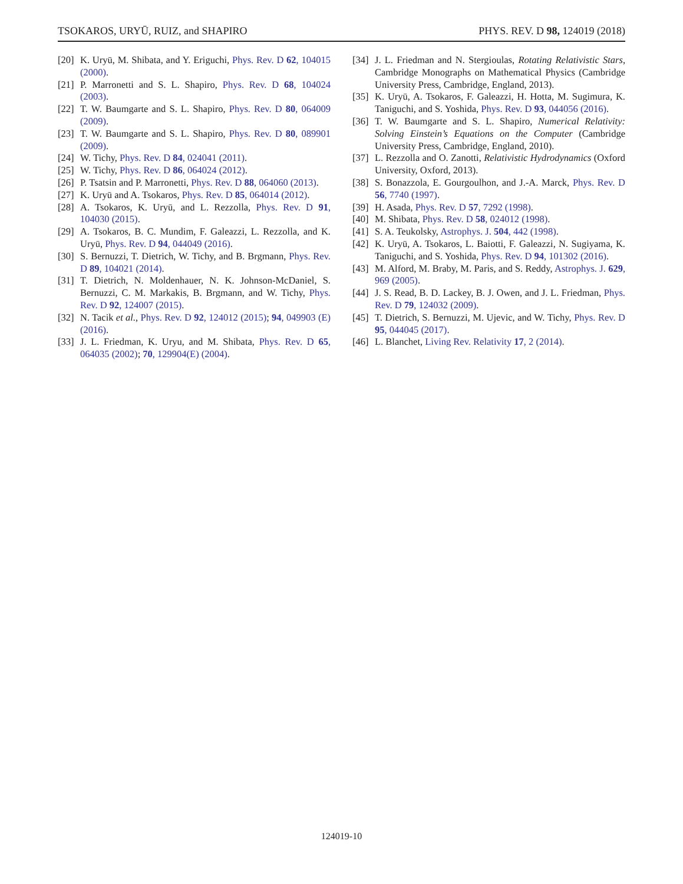TSOKAROS, URYŪ, RUIZ, and SHAPIRO PHYS. REV. D 98, 124019 (2018)
[20] K. Uryū, M. Shibata, and Y. Eriguchi, Phys. Rev. D 62, 104015 (2000).
[21] P. Marronetti and S. L. Shapiro, Phys. Rev. D 68, 104024 (2003).
[22] T. W. Baumgarte and S. L. Shapiro, Phys. Rev. D 80, 064009 (2009).
[23] T. W. Baumgarte and S. L. Shapiro, Phys. Rev. D 80, 089901 (2009).
[24] W. Tichy, Phys. Rev. D 84, 024041 (2011).
[25] W. Tichy, Phys. Rev. D 86, 064024 (2012).
[26] P. Tsatsin and P. Marronetti, Phys. Rev. D 88, 064060 (2013).
[27] K. Uryū and A. Tsokaros, Phys. Rev. D 85, 064014 (2012).
[28] A. Tsokaros, K. Uryū, and L. Rezzolla, Phys. Rev. D 91, 104030 (2015).
[29] A. Tsokaros, B. C. Mundim, F. Galeazzi, L. Rezzolla, and K. Uryū, Phys. Rev. D 94, 044049 (2016).
[30] S. Bernuzzi, T. Dietrich, W. Tichy, and B. Brgmann, Phys. Rev. D 89, 104021 (2014).
[31] T. Dietrich, N. Moldenhauer, N. K. Johnson-McDaniel, S. Bernuzzi, C. M. Markakis, B. Brgmann, and W. Tichy, Phys. Rev. D 92, 124007 (2015).
[32] N. Tacik et al., Phys. Rev. D 92, 124012 (2015); 94, 049903 (E) (2016).
[33] J. L. Friedman, K. Uryu, and M. Shibata, Phys. Rev. D 65, 064035 (2002); 70, 129904(E) (2004).
[34] J. L. Friedman and N. Stergioulas, Rotating Relativistic Stars, Cambridge Monographs on Mathematical Physics (Cambridge University Press, Cambridge, England, 2013).
[35] K. Uryū, A. Tsokaros, F. Galeazzi, H. Hotta, M. Sugimura, K. Taniguchi, and S. Yoshida, Phys. Rev. D 93, 044056 (2016).
[36] T. W. Baumgarte and S. L. Shapiro, Numerical Relativity: Solving Einstein’s Equations on the Computer (Cambridge University Press, Cambridge, England, 2010).
[37] L. Rezzolla and O. Zanotti, Relativistic Hydrodynamics (Oxford University, Oxford, 2013).
[38] S. Bonazzola, E. Gourgoulhon, and J.-A. Marck, Phys. Rev. D 56, 7740 (1997).
[39] H. Asada, Phys. Rev. D 57, 7292 (1998).
[40] M. Shibata, Phys. Rev. D 58, 024012 (1998).
[41] S. A. Teukolsky, Astrophys. J. 504, 442 (1998).
[42] K. Uryū, A. Tsokaros, L. Baiotti, F. Galeazzi, N. Sugiyama, K. Taniguchi, and S. Yoshida, Phys. Rev. D 94, 101302 (2016).
[43] M. Alford, M. Braby, M. Paris, and S. Reddy, Astrophys. J. 629, 969 (2005).
[44] J. S. Read, B. D. Lackey, B. J. Owen, and J. L. Friedman, Phys. Rev. D 79, 124032 (2009).
[45] T. Dietrich, S. Bernuzzi, M. Ujevic, and W. Tichy, Phys. Rev. D 95, 044045 (2017).
[46] L. Blanchet, Living Rev. Relativity 17, 2 (2014).
124019-10